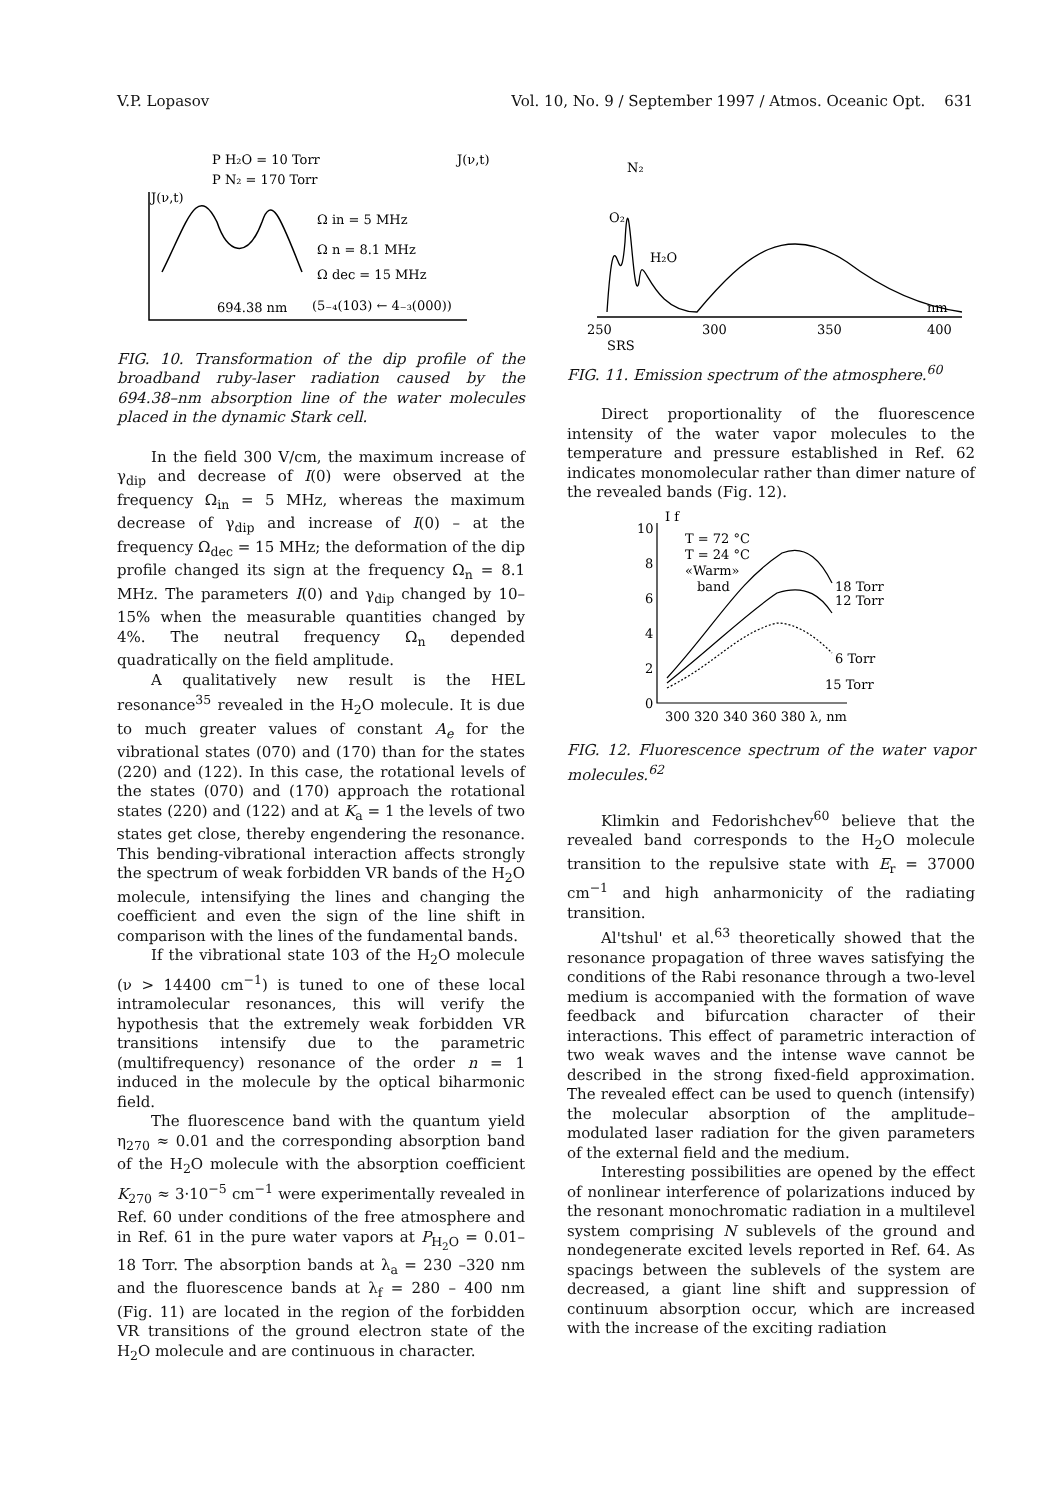V.P. Lopasov Vol. 10, No. 9 / September 1997 / Atmos. Oceanic Opt. 631
P H₂O = 10 Torr
P N₂ = 170 Torr
J(ν,t)
Ω in = 5 MHz
Ω n = 8.1 MHz
Ω dec = 15 MHz
694.38 nm
(5₋₄(103) ← 4₋₃(000))
J(ν,t)
FIG. 10. Transformation of the dip profile of the broadband ruby-laser radiation caused by the 694.38–nm absorption line of the water molecules placed in the dynamic Stark cell.
In the field 300 V/cm, the maximum increase of γ<sub>dip</sub> and decrease of I(0) were observed at the frequency Ω<sub>in</sub> = 5 MHz, whereas the maximum decrease of γ<sub>dip</sub> and increase of I(0) – at the frequency Ω<sub>dec</sub> = 15 MHz; the deformation of the dip profile changed its sign at the frequency Ω<sub>n</sub> = 8.1 MHz. The parameters I(0) and γ<sub>dip</sub> changed by 10–15% when the measurable quantities changed by 4%. The neutral frequency Ω<sub>n</sub> depended quadratically on the field amplitude.
A qualitatively new result is the HEL resonance<sup>35</sup> revealed in the H<sub>2</sub>O molecule. It is due to much greater values of constant A<sub>e</sub> for the vibrational states (070) and (170) than for the states (220) and (122). In this case, the rotational levels of the states (070) and (170) approach the rotational states (220) and (122) and at K<sub>a</sub> = 1 the levels of two states get close, thereby engendering the resonance. This bending-vibrational interaction affects strongly the spectrum of weak forbidden VR bands of the H<sub>2</sub>O molecule, intensifying the lines and changing the coefficient and even the sign of the line shift in comparison with the lines of the fundamental bands.
If the vibrational state 103 of the H<sub>2</sub>O molecule (ν > 14400 cm<sup>−1</sup>) is tuned to one of these local intramolecular resonances, this will verify the hypothesis that the extremely weak forbidden VR transitions intensify due to the parametric (multifrequency) resonance of the order n = 1 induced in the molecule by the optical biharmonic field.
The fluorescence band with the quantum yield η<sub>270</sub> ≈ 0.01 and the corresponding absorption band of the H<sub>2</sub>O molecule with the absorption coefficient K<sub>270</sub> ≈ 3·10<sup>−5</sup> cm<sup>−1</sup> were experimentally revealed in Ref. 60 under conditions of the free atmosphere and in Ref. 61 in the pure water vapors at P<sub>H<sub>2</sub>O</sub> = 0.01–18 Torr. The absorption bands at λ<sub>a</sub> = 230 –320 nm and the fluorescence bands at λ<sub>f</sub> = 280 – 400 nm (Fig. 11) are located in the region of the forbidden VR transitions of the ground electron state of the H<sub>2</sub>O molecule and are continuous in character.
N₂
O₂
H₂O
nm
250
300
350
400
SRS
FIG. 11. Emission spectrum of the atmosphere.<sup>60</sup>
Direct proportionality of the fluorescence intensity of the water vapor molecules to the temperature and pressure established in Ref. 62 indicates monomolecular rather than dimer nature of the revealed bands (Fig. 12).
10
8
6
4
2
0
I f
T = 72 °C
T = 24 °C
«Warm»
band
18 Torr
12 Torr
6 Torr
15 Torr
300 320 340 360 380 λ, nm
FIG. 12. Fluorescence spectrum of the water vapor molecules.<sup>62</sup>
Klimkin and Fedorishchev<sup>60</sup> believe that the revealed band corresponds to the H<sub>2</sub>O molecule transition to the repulsive state with E<sub>r</sub> = 37000 cm<sup>−1</sup> and high anharmonicity of the radiating transition.
Al'tshul' et al.<sup>63</sup> theoretically showed that the resonance propagation of three waves satisfying the conditions of the Rabi resonance through a two-level medium is accompanied with the formation of wave feedback and bifurcation character of their interactions. This effect of parametric interaction of two weak waves and the intense wave cannot be described in the strong fixed-field approximation. The revealed effect can be used to quench (intensify) the molecular absorption of the amplitude–modulated laser radiation for the given parameters of the external field and the medium.
Interesting possibilities are opened by the effect of nonlinear interference of polarizations induced by the resonant monochromatic radiation in a multilevel system comprising N sublevels of the ground and nondegenerate excited levels reported in Ref. 64. As spacings between the sublevels of the system are decreased, a giant line shift and suppression of continuum absorption occur, which are increased with the increase of the exciting radiation